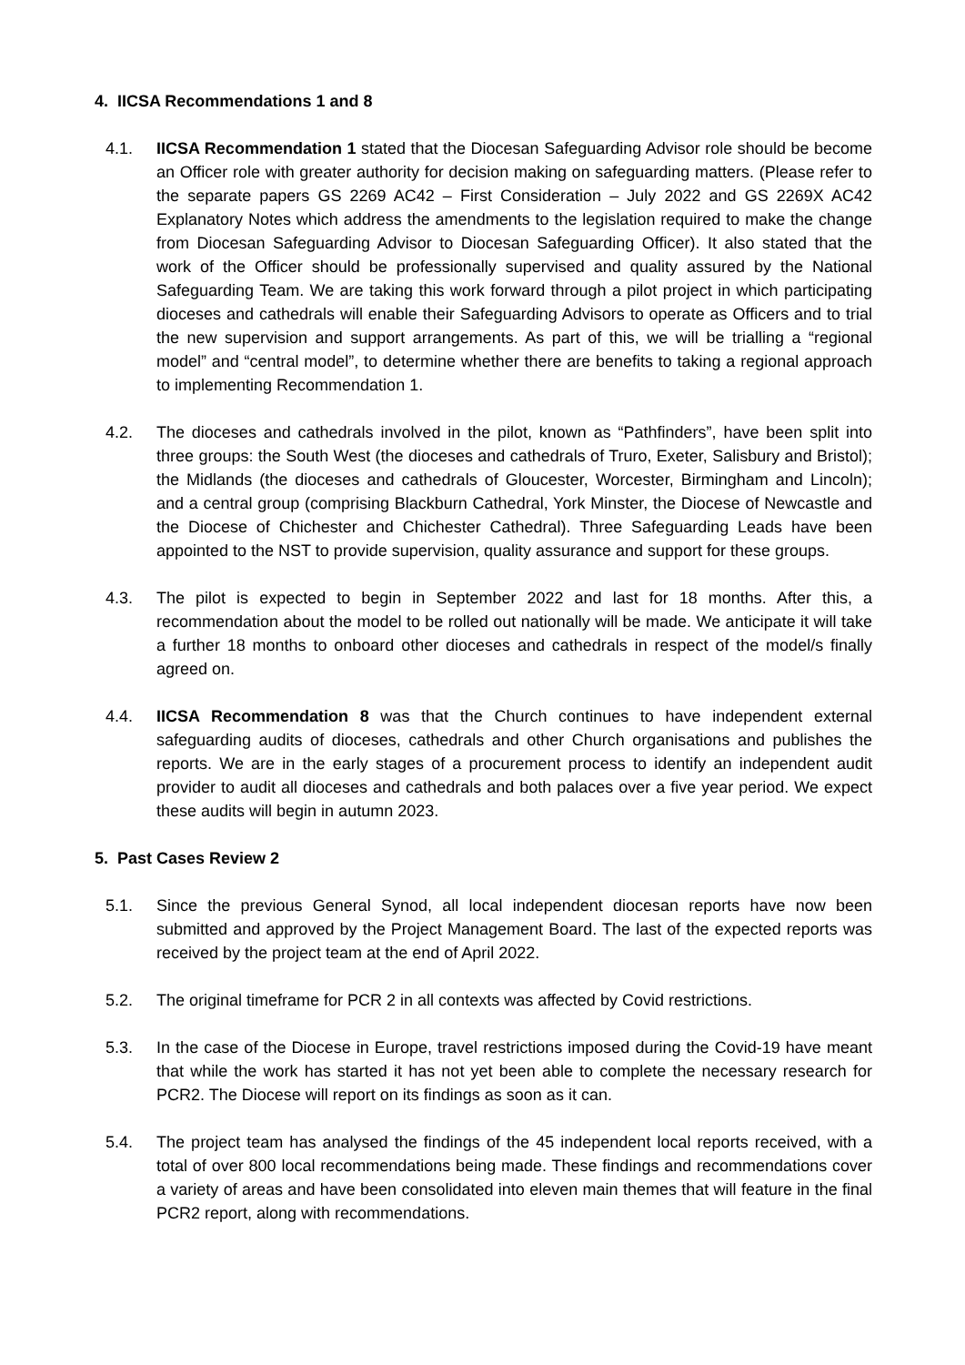4. IICSA Recommendations 1 and 8
4.1. IICSA Recommendation 1 stated that the Diocesan Safeguarding Advisor role should be become an Officer role with greater authority for decision making on safeguarding matters. (Please refer to the separate papers GS 2269 AC42 – First Consideration – July 2022 and GS 2269X AC42 Explanatory Notes which address the amendments to the legislation required to make the change from Diocesan Safeguarding Advisor to Diocesan Safeguarding Officer). It also stated that the work of the Officer should be professionally supervised and quality assured by the National Safeguarding Team. We are taking this work forward through a pilot project in which participating dioceses and cathedrals will enable their Safeguarding Advisors to operate as Officers and to trial the new supervision and support arrangements. As part of this, we will be trialling a “regional model” and “central model”, to determine whether there are benefits to taking a regional approach to implementing Recommendation 1.
4.2. The dioceses and cathedrals involved in the pilot, known as “Pathfinders”, have been split into three groups: the South West (the dioceses and cathedrals of Truro, Exeter, Salisbury and Bristol); the Midlands (the dioceses and cathedrals of Gloucester, Worcester, Birmingham and Lincoln); and a central group (comprising Blackburn Cathedral, York Minster, the Diocese of Newcastle and the Diocese of Chichester and Chichester Cathedral). Three Safeguarding Leads have been appointed to the NST to provide supervision, quality assurance and support for these groups.
4.3. The pilot is expected to begin in September 2022 and last for 18 months. After this, a recommendation about the model to be rolled out nationally will be made. We anticipate it will take a further 18 months to onboard other dioceses and cathedrals in respect of the model/s finally agreed on.
4.4. IICSA Recommendation 8 was that the Church continues to have independent external safeguarding audits of dioceses, cathedrals and other Church organisations and publishes the reports. We are in the early stages of a procurement process to identify an independent audit provider to audit all dioceses and cathedrals and both palaces over a five year period. We expect these audits will begin in autumn 2023.
5. Past Cases Review 2
5.1. Since the previous General Synod, all local independent diocesan reports have now been submitted and approved by the Project Management Board. The last of the expected reports was received by the project team at the end of April 2022.
5.2. The original timeframe for PCR 2 in all contexts was affected by Covid restrictions.
5.3. In the case of the Diocese in Europe, travel restrictions imposed during the Covid-19 have meant that while the work has started it has not yet been able to complete the necessary research for PCR2. The Diocese will report on its findings as soon as it can.
5.4. The project team has analysed the findings of the 45 independent local reports received, with a total of over 800 local recommendations being made. These findings and recommendations cover a variety of areas and have been consolidated into eleven main themes that will feature in the final PCR2 report, along with recommendations.